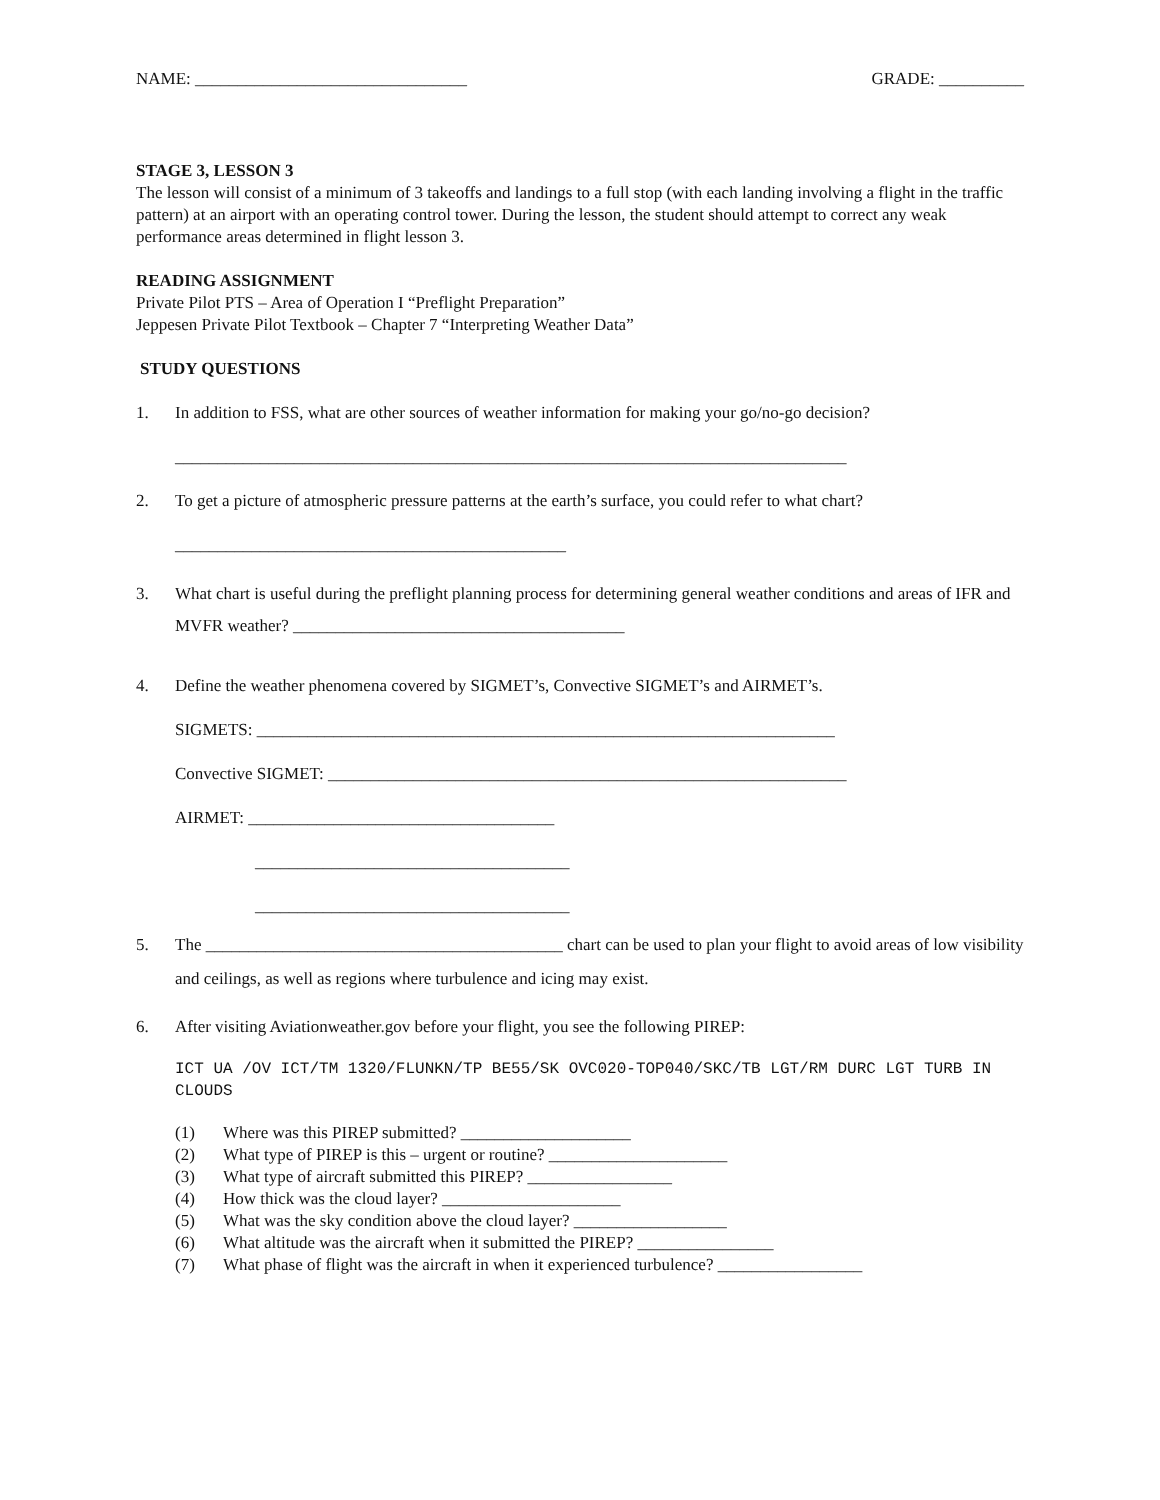NAME: ________________________________ GRADE: __________
STAGE 3, LESSON 3
The lesson will consist of a minimum of 3 takeoffs and landings to a full stop (with each landing involving a flight in the traffic pattern) at an airport with an operating control tower. During the lesson, the student should attempt to correct any weak performance areas determined in flight lesson 3.
READING ASSIGNMENT
Private Pilot PTS – Area of Operation I “Preflight Preparation”
Jeppesen Private Pilot Textbook – Chapter 7 “Interpreting Weather Data”
STUDY QUESTIONS
1. In addition to FSS, what are other sources of weather information for making your go/no-go decision?
_______________________________________________________________________________
2. To get a picture of atmospheric pressure patterns at the earth’s surface, you could refer to what chart?
______________________________________________
3. What chart is useful during the preflight planning process for determining general weather conditions and areas of IFR and MVFR weather? _______________________________________
4. Define the weather phenomena covered by SIGMET’s, Convective SIGMET’s and AIRMET’s.
SIGMETS: ____________________________________________________________________
Convective SIGMET: _____________________________________________________________
AIRMET: ____________________________________
_____________________________________
_____________________________________
5. The __________________________________________ chart can be used to plan your flight to avoid areas of low visibility and ceilings, as well as regions where turbulence and icing may exist.
6. After visiting Aviationweather.gov before your flight, you see the following PIREP:
ICT UA /OV ICT/TM 1320/FLUNKN/TP BE55/SK OVC020-TOP040/SKC/TB LGT/RM DURC LGT TURB IN CLOUDS
(1) Where was this PIREP submitted? ____________________
(2) What type of PIREP is this – urgent or routine? _____________________
(3) What type of aircraft submitted this PIREP? _________________
(4) How thick was the cloud layer? _____________________
(5) What was the sky condition above the cloud layer? __________________
(6) What altitude was the aircraft when it submitted the PIREP? ________________
(7) What phase of flight was the aircraft in when it experienced turbulence? _________________